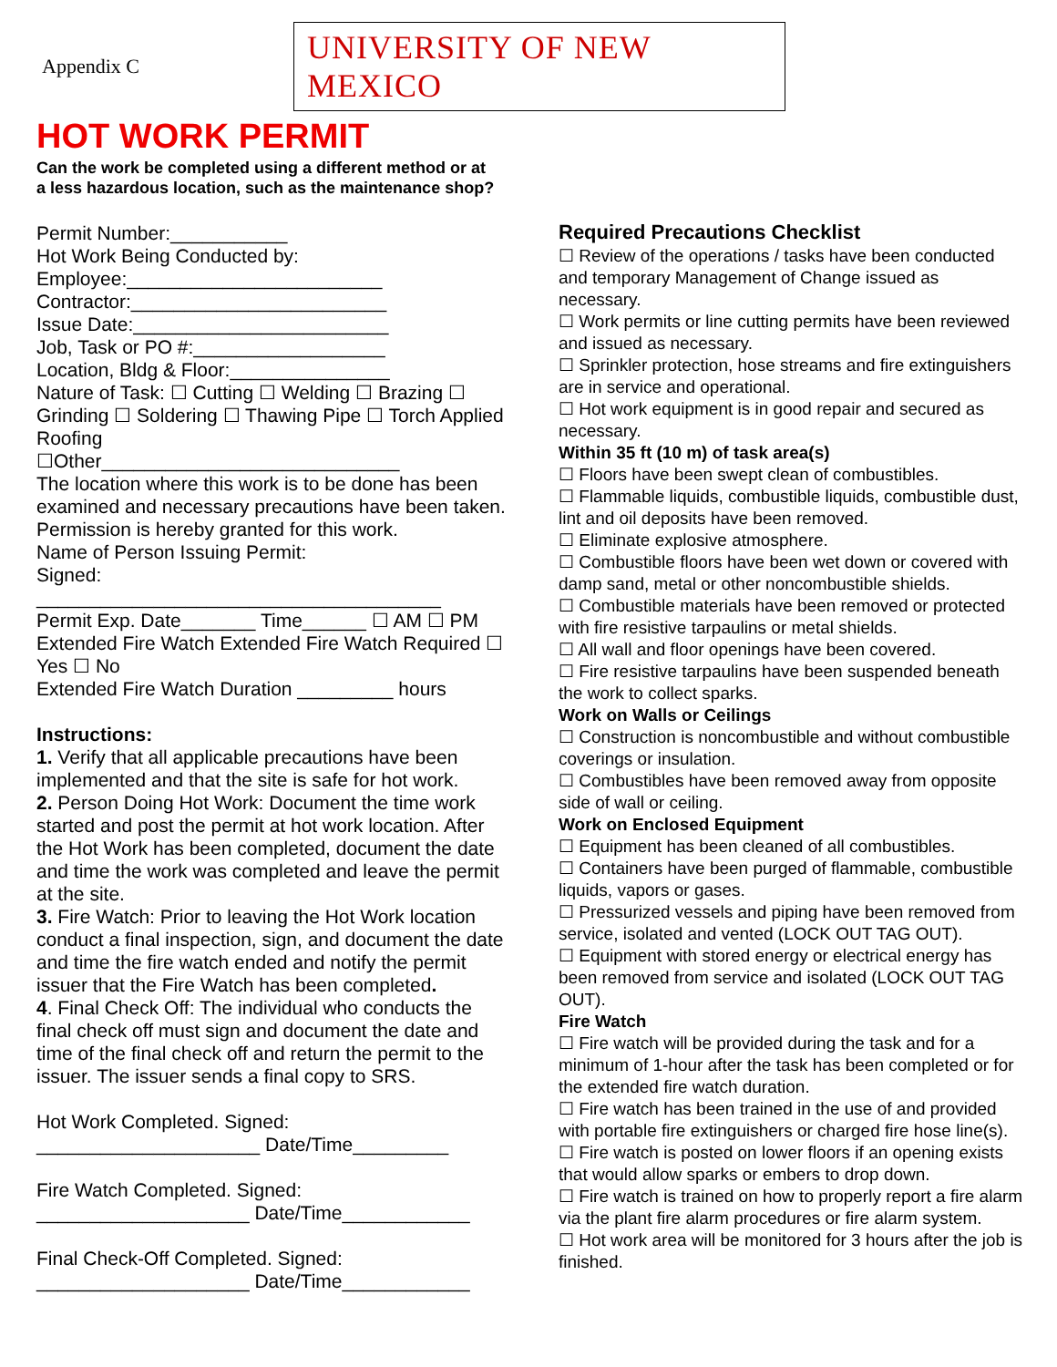Appendix C
UNIVERSITY OF NEW MEXICO
HOT WORK PERMIT
Can the work be completed using a different method or at
a less hazardous location, such as the maintenance shop?
Permit Number:___________
Hot Work Being Conducted by:
Employee:________________________
Contractor:________________________
Issue Date:________________________
Job, Task or PO #:__________________
Location, Bldg & Floor:_______________
Nature of Task: ☐ Cutting ☐ Welding ☐ Brazing ☐ Grinding ☐ Soldering ☐ Thawing Pipe ☐ Torch Applied Roofing
☐Other____________________________
The location where this work is to be done has been examined and necessary precautions have been taken. Permission is hereby granted for this work.
Name of Person Issuing Permit:
Signed:
______________________________________
Permit Exp. Date_______ Time______ ☐ AM ☐ PM
Extended Fire Watch Extended Fire Watch Required ☐ Yes ☐ No
Extended Fire Watch Duration _________ hours
Instructions:
1. Verify that all applicable precautions have been implemented and that the site is safe for hot work.
2. Person Doing Hot Work: Document the time work started and post the permit at hot work location. After the Hot Work has been completed, document the date and time the work was completed and leave the permit at the site.
3. Fire Watch: Prior to leaving the Hot Work location conduct a final inspection, sign, and document the date and time the fire watch ended and notify the permit issuer that the Fire Watch has been completed.
4. Final Check Off: The individual who conducts the final check off must sign and document the date and time of the final check off and return the permit to the issuer. The issuer sends a final copy to SRS.
Hot Work Completed. Signed:
_____________________ Date/Time_________
Fire Watch Completed. Signed:
____________________ Date/Time____________
Final Check-Off Completed. Signed:
____________________ Date/Time____________
Required Precautions Checklist
☐ Review of the operations / tasks have been conducted and temporary Management of Change issued as necessary.
☐ Work permits or line cutting permits have been reviewed and issued as necessary.
☐ Sprinkler protection, hose streams and fire extinguishers are in service and operational.
☐ Hot work equipment is in good repair and secured as necessary.
Within 35 ft (10 m) of task area(s)
☐ Floors have been swept clean of combustibles.
☐ Flammable liquids, combustible liquids, combustible dust, lint and oil deposits have been removed.
☐ Eliminate explosive atmosphere.
☐ Combustible floors have been wet down or covered with damp sand, metal or other noncombustible shields.
☐ Combustible materials have been removed or protected with fire resistive tarpaulins or metal shields.
☐ All wall and floor openings have been covered.
☐ Fire resistive tarpaulins have been suspended beneath the work to collect sparks.
Work on Walls or Ceilings
☐ Construction is noncombustible and without combustible coverings or insulation.
☐ Combustibles have been removed away from opposite side of wall or ceiling.
Work on Enclosed Equipment
☐ Equipment has been cleaned of all combustibles.
☐ Containers have been purged of flammable, combustible liquids, vapors or gases.
☐ Pressurized vessels and piping have been removed from service, isolated and vented (LOCK OUT TAG OUT).
☐ Equipment with stored energy or electrical energy has been removed from service and isolated (LOCK OUT TAG OUT).
Fire Watch
☐ Fire watch will be provided during the task and for a minimum of 1-hour after the task has been completed or for the extended fire watch duration.
☐ Fire watch has been trained in the use of and provided with portable fire extinguishers or charged fire hose line(s).
☐ Fire watch is posted on lower floors if an opening exists that would allow sparks or embers to drop down.
☐ Fire watch is trained on how to properly report a fire alarm via the plant fire alarm procedures or fire alarm system.
☐ Hot work area will be monitored for 3 hours after the job is finished.